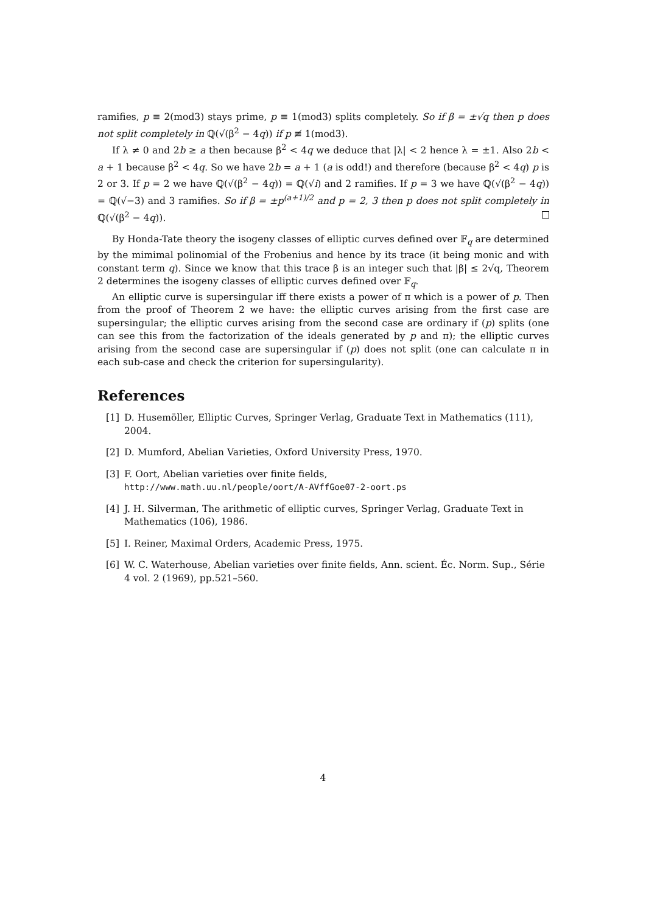ramifies, p ≡ 2(mod3) stays prime, p ≡ 1(mod3) splits completely. So if β = ±√q then p does not split completely in ℚ(√(β<sup>2</sup> − 4q)) if p ≢ 1(mod3).
If λ ≠ 0 and 2b ≥ a then because β<sup>2</sup> < 4q we deduce that |λ| < 2 hence λ = ±1. Also 2b < a + 1 because β<sup>2</sup> < 4q. So we have 2b = a + 1 (a is odd!) and therefore (because β<sup>2</sup> < 4q) p is 2 or 3. If p = 2 we have ℚ(√(β<sup>2</sup> − 4q)) = ℚ(√i) and 2 ramifies. If p = 3 we have ℚ(√(β<sup>2</sup> − 4q)) = ℚ(√−3) and 3 ramifies. So if β = ±p<sup>(a+1)/2</sup> and p = 2, 3 then p does not split completely in ℚ(√(β<sup>2</sup> − 4q)).
By Honda-Tate theory the isogeny classes of elliptic curves defined over 𝔽<sub>q</sub> are determined by the mimimal polinomial of the Frobenius and hence by its trace (it being monic and with constant term q). Since we know that this trace β is an integer such that |β| ≤ 2√q, Theorem 2 determines the isogeny classes of elliptic curves defined over 𝔽<sub>q</sub>.
An elliptic curve is supersingular iff there exists a power of π which is a power of p. Then from the proof of Theorem 2 we have: the elliptic curves arising from the first case are supersingular; the elliptic curves arising from the second case are ordinary if (p) splits (one can see this from the factorization of the ideals generated by p and π); the elliptic curves arising from the second case are supersingular if (p) does not split (one can calculate π in each sub-case and check the criterion for supersingularity).
References
[1] D. Husemöller, Elliptic Curves, Springer Verlag, Graduate Text in Mathematics (111), 2004.
[2] D. Mumford, Abelian Varieties, Oxford University Press, 1970.
[3] F. Oort, Abelian varieties over finite fields,
http://www.math.uu.nl/people/oort/A-AVffGoe07-2-oort.ps
[4] J. H. Silverman, The arithmetic of elliptic curves, Springer Verlag, Graduate Text in Mathematics (106), 1986.
[5] I. Reiner, Maximal Orders, Academic Press, 1975.
[6] W. C. Waterhouse, Abelian varieties over finite fields, Ann. scient. Éc. Norm. Sup., Série 4 vol. 2 (1969), pp.521–560.
4